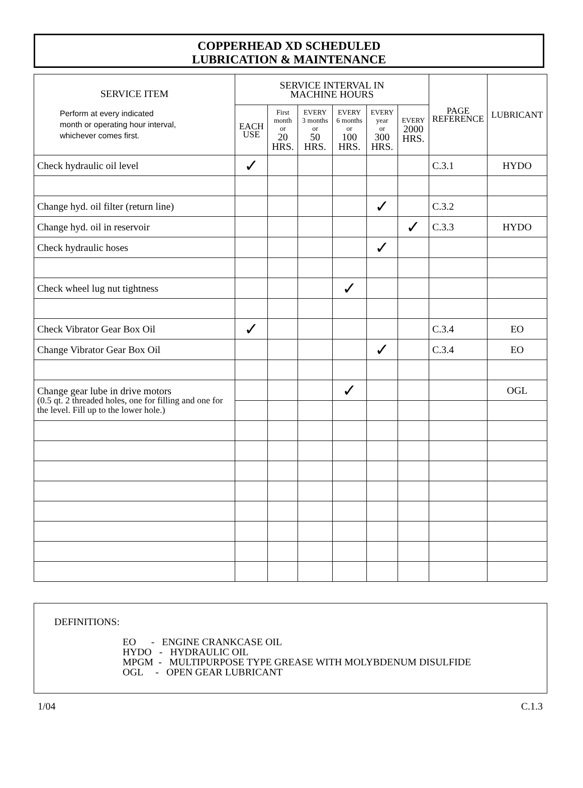COPPERHEAD XD SCHEDULED
LUBRICATION & MAINTENANCE
| SERVICE ITEM Perform at every indicated month or operating hour interval, whichever comes first. | SERVICE INTERVAL IN MACHINE HOURS | | | | | | PAGE REFERENCE | LUBRICANT |
| --- | --- | --- | --- | --- | --- | --- | --- | --- |
| | EACH USE | First month or 20 HRS. | EVERY 3 months or 50 HRS. | EVERY 6 months or 100 HRS. | EVERY year or 300 HRS. | EVERY 2000 HRS. | | |
| Check hydraulic oil level | ✓ | | | | | | C.3.1 | HYDO |
| Change hyd. oil filter (return line) | | | | | ✓ | | C.3.2 | |
| Change hyd. oil in reservoir | | | | | | ✓ | C.3.3 | HYDO |
| Check hydraulic hoses | | | | | ✓ | | | |
| Check wheel lug nut tightness | | | | ✓ | | | | |
| Check Vibrator Gear Box Oil | ✓ | | | | | | C.3.4 | EO |
| Change Vibrator Gear Box Oil | | | | | ✓ | | C.3.4 | EO |
| Change gear lube in drive motors (0.5 qt. 2 threaded holes, one for filling and one for the level. Fill up to the lower hole.) | | | | ✓ | | | | OGL |
DEFINITIONS:
EO      -   ENGINE CRANKCASE OIL
HYDO   -   HYDRAULIC OIL
MPGM  -   MULTIPURPOSE TYPE GREASE WITH MOLYBDENUM DISULFIDE
OGL     -   OPEN GEAR LUBRICANT
1/04 C.1.3